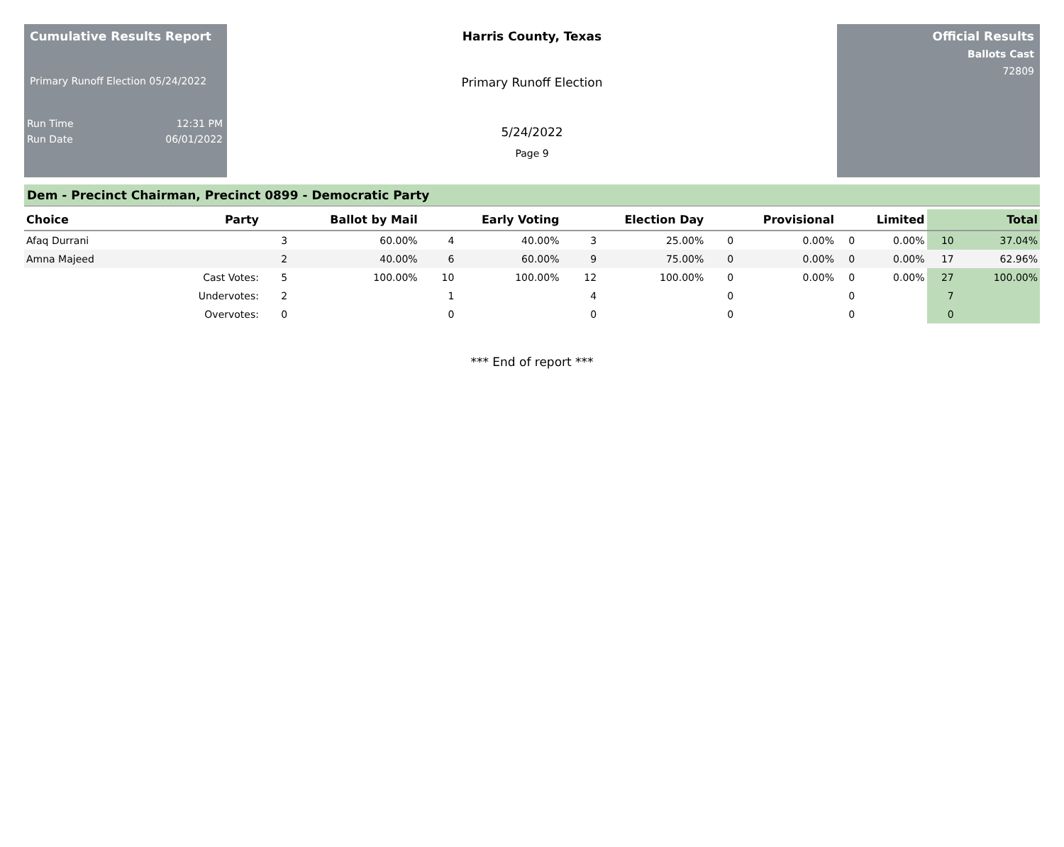Cumulative Results Report
Primary Runoff Election 05/24/2022
Run Time 12:31 PM
Run Date 06/01/2022
Harris County, Texas
Primary Runoff Election
5/24/2022
Page 9
Official Results
Ballots Cast
72809
Dem - Precinct Chairman, Precinct 0899 - Democratic Party
| Choice | Party | Ballot by Mail | | Early Voting | | Election Day | | Provisional | | Limited | | Total | |
| --- | --- | --- | --- | --- | --- | --- | --- | --- | --- | --- | --- | --- | --- |
| Afaq Durrani | | 3 | 60.00% | 4 | 40.00% | 3 | 25.00% | 0 | 0.00% | 0 | 0.00% | 10 | 37.04% |
| Amna Majeed | | 2 | 40.00% | 6 | 60.00% | 9 | 75.00% | 0 | 0.00% | 0 | 0.00% | 17 | 62.96% |
| | Cast Votes: | 5 | 100.00% | 10 | 100.00% | 12 | 100.00% | 0 | 0.00% | 0 | 0.00% | 27 | 100.00% |
| | Undervotes: | 2 | | 1 | | 4 | | 0 | | 0 | | 7 | |
| | Overvotes: | 0 | | 0 | | 0 | | 0 | | 0 | | 0 | |
*** End of report ***